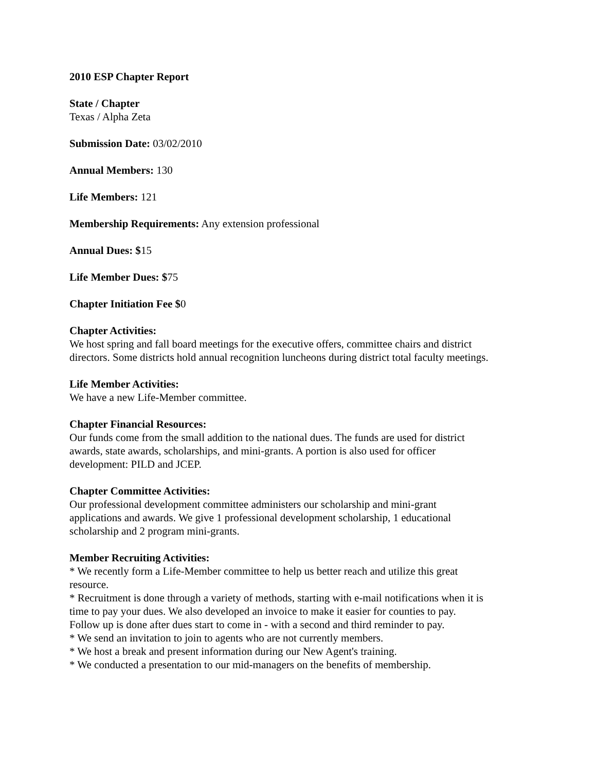2010 ESP Chapter Report
State / Chapter
Texas / Alpha Zeta
Submission Date: 03/02/2010
Annual Members: 130
Life Members: 121
Membership Requirements: Any extension professional
Annual Dues: $15
Life Member Dues: $75
Chapter Initiation Fee $0
Chapter Activities:
We host spring and fall board meetings for the executive offers, committee chairs and district
directors. Some districts hold annual recognition luncheons during district total faculty meetings.
Life Member Activities:
We have a new Life-Member committee.
Chapter Financial Resources:
Our funds come from the small addition to the national dues. The funds are used for district
awards, state awards, scholarships, and mini-grants. A portion is also used for officer
development: PILD and JCEP.
Chapter Committee Activities:
Our professional development committee administers our scholarship and mini-grant
applications and awards. We give 1 professional development scholarship, 1 educational
scholarship and 2 program mini-grants.
Member Recruiting Activities:
* We recently form a Life-Member committee to help us better reach and utilize this great
resource.
* Recruitment is done through a variety of methods, starting with e-mail notifications when it is
time to pay your dues. We also developed an invoice to make it easier for counties to pay.
Follow up is done after dues start to come in - with a second and third reminder to pay.
* We send an invitation to join to agents who are not currently members.
* We host a break and present information during our New Agent's training.
* We conducted a presentation to our mid-managers on the benefits of membership.